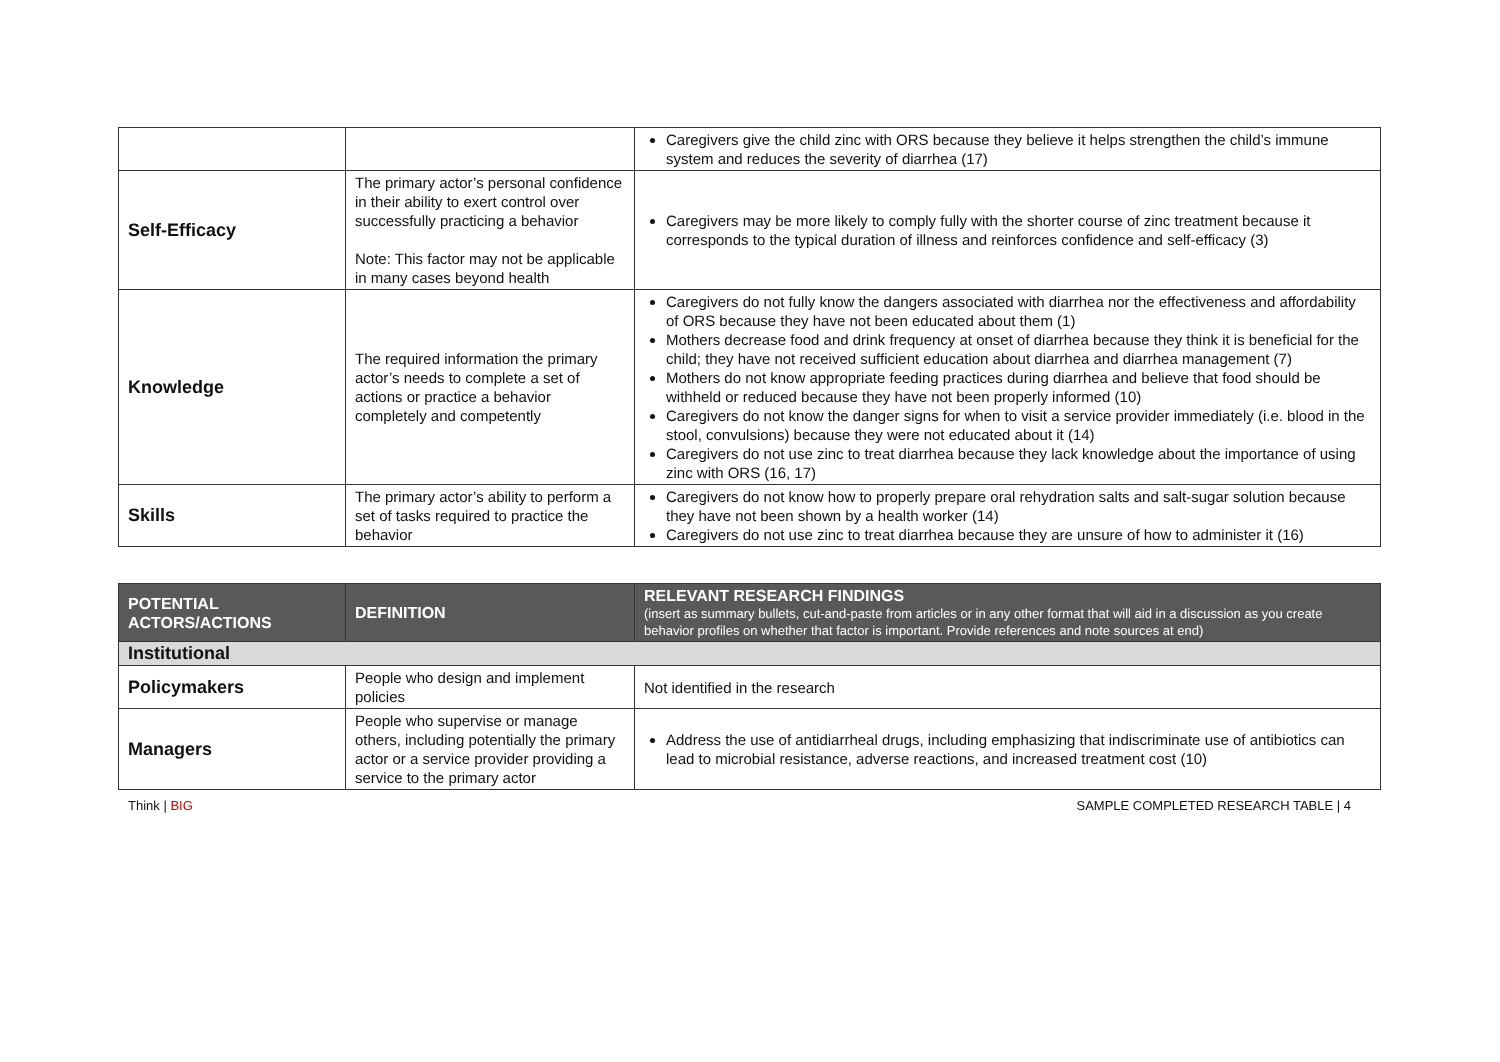| | | Caregivers give the child zinc with ORS because they believe it helps strengthen the child’s immune system and reduces the severity of diarrhea (17) |
| Self-Efficacy | The primary actor’s personal confidence in their ability to exert control over successfully practicing a behavior Note: This factor may not be applicable in many cases beyond health | Caregivers may be more likely to comply fully with the shorter course of zinc treatment because it corresponds to the typical duration of illness and reinforces confidence and self-efficacy (3) |
| Knowledge | The required information the primary actor’s needs to complete a set of actions or practice a behavior completely and competently | Caregivers do not fully know the dangers associated with diarrhea nor the effectiveness and affordability of ORS because they have not been educated about them (1) Mothers decrease food and drink frequency at onset of diarrhea because they think it is beneficial for the child; they have not received sufficient education about diarrhea and diarrhea management (7) Mothers do not know appropriate feeding practices during diarrhea and believe that food should be withheld or reduced because they have not been properly informed (10) Caregivers do not know the danger signs for when to visit a service provider immediately (i.e. blood in the stool, convulsions) because they were not educated about it (14) Caregivers do not use zinc to treat diarrhea because they lack knowledge about the importance of using zinc with ORS (16, 17) |
| Skills | The primary actor’s ability to perform a set of tasks required to practice the behavior | Caregivers do not know how to properly prepare oral rehydration salts and salt-sugar solution because they have not been shown by a health worker (14) Caregivers do not use zinc to treat diarrhea because they are unsure of how to administer it (16) |
| POTENTIAL ACTORS/ACTIONS | DEFINITION | RELEVANT RESEARCH FINDINGS (insert as summary bullets, cut-and-paste from articles or in any other format that will aid in a discussion as you create behavior profiles on whether that factor is important. Provide references and note sources at end) |
| --- | --- | --- |
| Institutional | | |
| Policymakers | People who design and implement policies | Not identified in the research |
| Managers | People who supervise or manage others, including potentially the primary actor or a service provider providing a service to the primary actor | Address the use of antidiarrheal drugs, including emphasizing that indiscriminate use of antibiotics can lead to microbial resistance, adverse reactions, and increased treatment cost (10) |
Think | BIG SAMPLE COMPLETED RESEARCH TABLE | 4